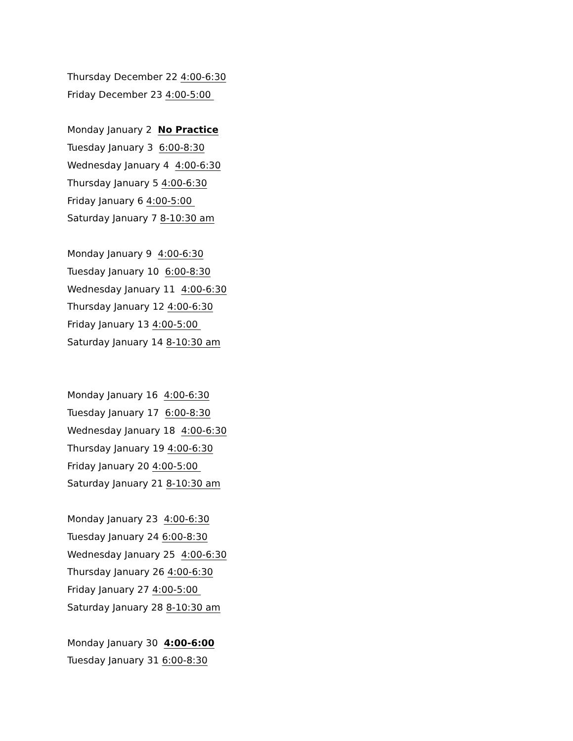Thursday December 22 4:00-6:30
Friday December 23 4:00-5:00
Monday January 2 No Practice
Tuesday January 3 6:00-8:30
Wednesday January 4 4:00-6:30
Thursday January 5 4:00-6:30
Friday January 6 4:00-5:00
Saturday January 7 8-10:30 am
Monday January 9 4:00-6:30
Tuesday January 10 6:00-8:30
Wednesday January 11 4:00-6:30
Thursday January 12 4:00-6:30
Friday January 13 4:00-5:00
Saturday January 14 8-10:30 am
Monday January 16 4:00-6:30
Tuesday January 17 6:00-8:30
Wednesday January 18 4:00-6:30
Thursday January 19 4:00-6:30
Friday January 20 4:00-5:00
Saturday January 21 8-10:30 am
Monday January 23 4:00-6:30
Tuesday January 24 6:00-8:30
Wednesday January 25 4:00-6:30
Thursday January 26 4:00-6:30
Friday January 27 4:00-5:00
Saturday January 28 8-10:30 am
Monday January 30 4:00-6:00
Tuesday January 31 6:00-8:30